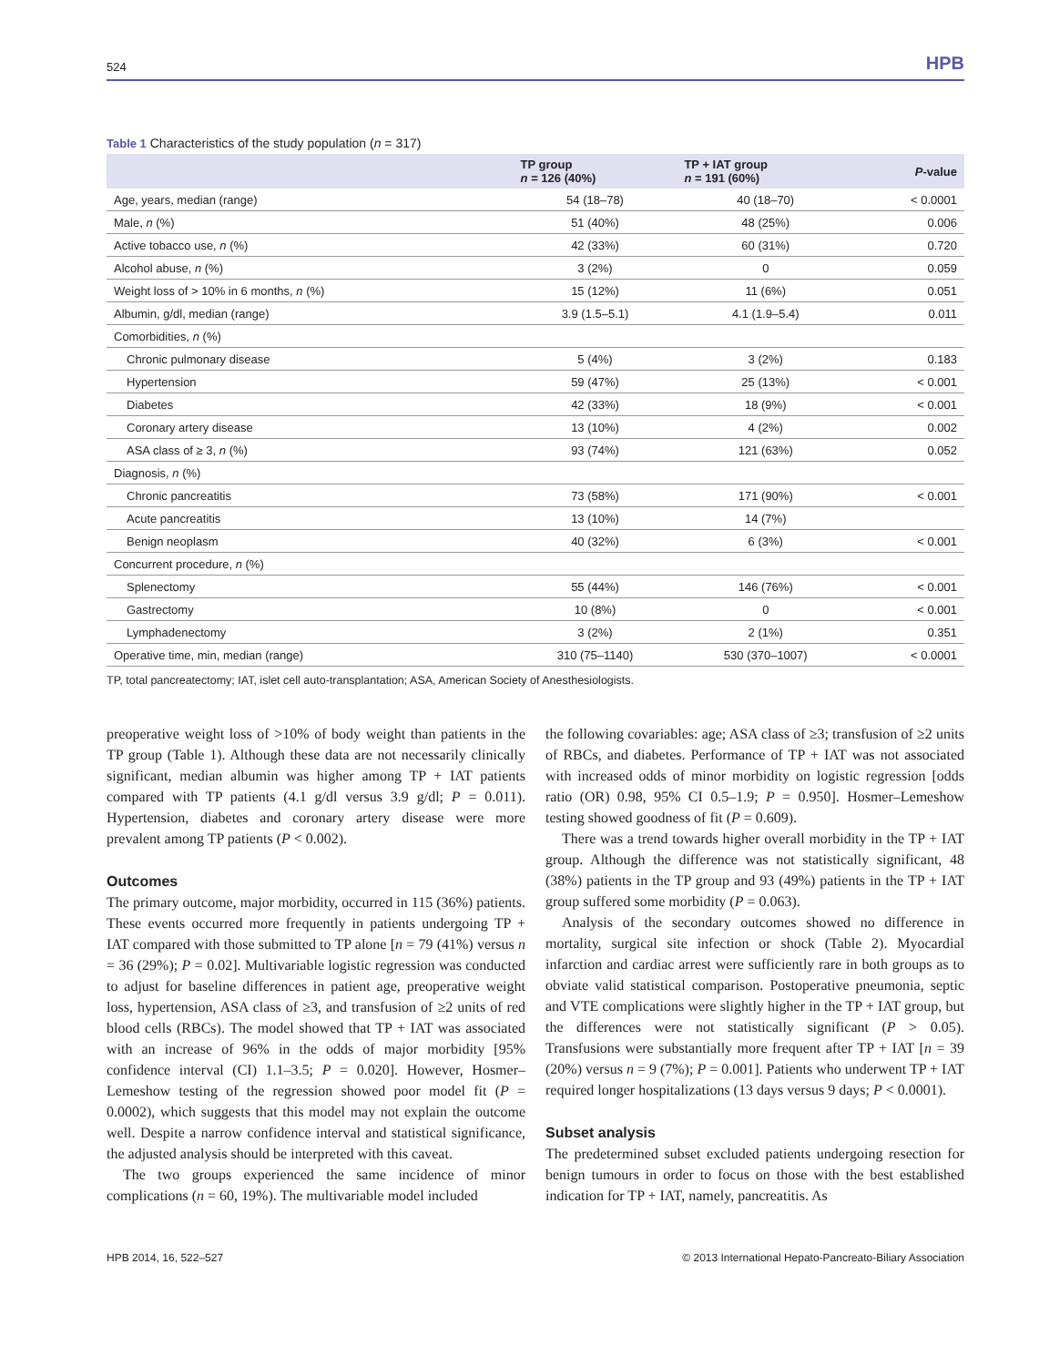524 HPB
Table 1 Characteristics of the study population (n = 317)
| | TP group n = 126 (40%) | TP + IAT group n = 191 (60%) | P -value |
| --- | --- | --- | --- |
| Age, years, median (range) | 54 (18–78) | 40 (18–70) | < 0.0001 |
| Male, n (%) | 51 (40%) | 48 (25%) | 0.006 |
| Active tobacco use, n (%) | 42 (33%) | 60 (31%) | 0.720 |
| Alcohol abuse, n (%) | 3 (2%) | 0 | 0.059 |
| Weight loss of > 10% in 6 months, n (%) | 15 (12%) | 11 (6%) | 0.051 |
| Albumin, g/dl, median (range) | 3.9 (1.5–5.1) | 4.1 (1.9–5.4) | 0.011 |
| Comorbidities, n (%) | | | |
| Chronic pulmonary disease | 5 (4%) | 3 (2%) | 0.183 |
| Hypertension | 59 (47%) | 25 (13%) | < 0.001 |
| Diabetes | 42 (33%) | 18 (9%) | < 0.001 |
| Coronary artery disease | 13 (10%) | 4 (2%) | 0.002 |
| ASA class of ≥ 3, n (%) | 93 (74%) | 121 (63%) | 0.052 |
| Diagnosis, n (%) | | | |
| Chronic pancreatitis | 73 (58%) | 171 (90%) | < 0.001 |
| Acute pancreatitis | 13 (10%) | 14 (7%) | |
| Benign neoplasm | 40 (32%) | 6 (3%) | < 0.001 |
| Concurrent procedure, n (%) | | | |
| Splenectomy | 55 (44%) | 146 (76%) | < 0.001 |
| Gastrectomy | 10 (8%) | 0 | < 0.001 |
| Lymphadenectomy | 3 (2%) | 2 (1%) | 0.351 |
| Operative time, min, median (range) | 310 (75–1140) | 530 (370–1007) | < 0.0001 |
TP, total pancreatectomy; IAT, islet cell auto-transplantation; ASA, American Society of Anesthesiologists.
preoperative weight loss of >10% of body weight than patients in the TP group (Table 1). Although these data are not necessarily clinically significant, median albumin was higher among TP + IAT patients compared with TP patients (4.1 g/dl versus 3.9 g/dl; P = 0.011). Hypertension, diabetes and coronary artery disease were more prevalent among TP patients (P < 0.002).
Outcomes
The primary outcome, major morbidity, occurred in 115 (36%) patients. These events occurred more frequently in patients undergoing TP + IAT compared with those submitted to TP alone [n = 79 (41%) versus n = 36 (29%); P = 0.02]. Multivariable logistic regression was conducted to adjust for baseline differences in patient age, preoperative weight loss, hypertension, ASA class of ≥3, and transfusion of ≥2 units of red blood cells (RBCs). The model showed that TP + IAT was associated with an increase of 96% in the odds of major morbidity [95% confidence interval (CI) 1.1–3.5; P = 0.020]. However, Hosmer–Lemeshow testing of the regression showed poor model fit (P = 0.0002), which suggests that this model may not explain the outcome well. Despite a narrow confidence interval and statistical significance, the adjusted analysis should be interpreted with this caveat.
The two groups experienced the same incidence of minor complications (n = 60, 19%). The multivariable model included
the following covariables: age; ASA class of ≥3; transfusion of ≥2 units of RBCs, and diabetes. Performance of TP + IAT was not associated with increased odds of minor morbidity on logistic regression [odds ratio (OR) 0.98, 95% CI 0.5–1.9; P = 0.950]. Hosmer–Lemeshow testing showed goodness of fit (P = 0.609).
There was a trend towards higher overall morbidity in the TP + IAT group. Although the difference was not statistically significant, 48 (38%) patients in the TP group and 93 (49%) patients in the TP + IAT group suffered some morbidity (P = 0.063).
Analysis of the secondary outcomes showed no difference in mortality, surgical site infection or shock (Table 2). Myocardial infarction and cardiac arrest were sufficiently rare in both groups as to obviate valid statistical comparison. Postoperative pneumonia, septic and VTE complications were slightly higher in the TP + IAT group, but the differences were not statistically significant (P > 0.05). Transfusions were substantially more frequent after TP + IAT [n = 39 (20%) versus n = 9 (7%); P = 0.001]. Patients who underwent TP + IAT required longer hospitalizations (13 days versus 9 days; P < 0.0001).
Subset analysis
The predetermined subset excluded patients undergoing resection for benign tumours in order to focus on those with the best established indication for TP + IAT, namely, pancreatitis. As
HPB 2014, 16, 522–527 © 2013 International Hepato-Pancreato-Biliary Association